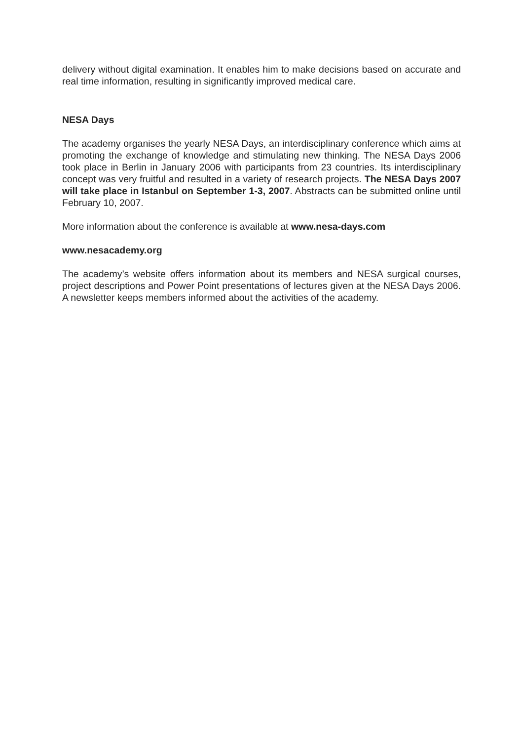delivery without digital examination. It enables him to make decisions based on accurate and real time information, resulting in significantly improved medical care.
NESA Days
The academy organises the yearly NESA Days, an interdisciplinary conference which aims at promoting the exchange of knowledge and stimulating new thinking. The NESA Days 2006 took place in Berlin in January 2006 with participants from 23 countries. Its interdisciplinary concept was very fruitful and resulted in a variety of research projects. The NESA Days 2007 will take place in Istanbul on September 1-3, 2007. Abstracts can be submitted online until February 10, 2007.
More information about the conference is available at www.nesa-days.com
www.nesacademy.org
The academy’s website offers information about its members and NESA surgical courses, project descriptions and Power Point presentations of lectures given at the NESA Days 2006. A newsletter keeps members informed about the activities of the academy.